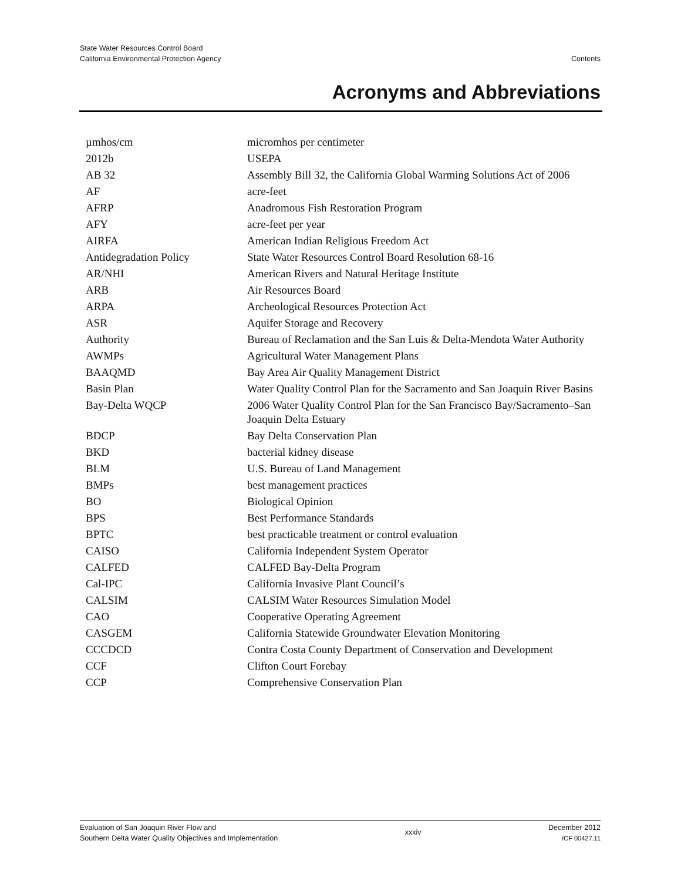State Water Resources Control Board
California Environmental Protection Agency
Contents
Acronyms and Abbreviations
| µmhos/cm | micromhos per centimeter |
| 2012b | USEPA |
| AB 32 | Assembly Bill 32, the California Global Warming Solutions Act of 2006 |
| AF | acre-feet |
| AFRP | Anadromous Fish Restoration Program |
| AFY | acre-feet per year |
| AIRFA | American Indian Religious Freedom Act |
| Antidegradation Policy | State Water Resources Control Board Resolution 68-16 |
| AR/NHI | American Rivers and Natural Heritage Institute |
| ARB | Air Resources Board |
| ARPA | Archeological Resources Protection Act |
| ASR | Aquifer Storage and Recovery |
| Authority | Bureau of Reclamation and the San Luis & Delta-Mendota Water Authority |
| AWMPs | Agricultural Water Management Plans |
| BAAQMD | Bay Area Air Quality Management District |
| Basin Plan | Water Quality Control Plan for the Sacramento and San Joaquin River Basins |
| Bay-Delta WQCP | 2006 Water Quality Control Plan for the San Francisco Bay/Sacramento–San Joaquin Delta Estuary |
| BDCP | Bay Delta Conservation Plan |
| BKD | bacterial kidney disease |
| BLM | U.S. Bureau of Land Management |
| BMPs | best management practices |
| BO | Biological Opinion |
| BPS | Best Performance Standards |
| BPTC | best practicable treatment or control evaluation |
| CAISO | California Independent System Operator |
| CALFED | CALFED Bay-Delta Program |
| Cal-IPC | California Invasive Plant Council’s |
| CALSIM | CALSIM Water Resources Simulation Model |
| CAO | Cooperative Operating Agreement |
| CASGEM | California Statewide Groundwater Elevation Monitoring |
| CCCDCD | Contra Costa County Department of Conservation and Development |
| CCF | Clifton Court Forebay |
| CCP | Comprehensive Conservation Plan |
Evaluation of San Joaquin River Flow and
Southern Delta Water Quality Objectives and Implementation
xxxiv
December 2012
ICF 00427.11